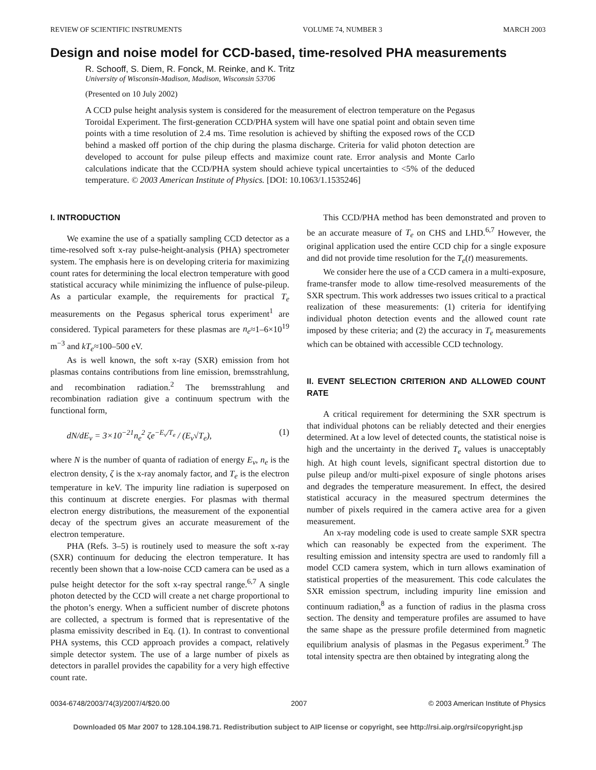REVIEW OF SCIENTIFIC INSTRUMENTS VOLUME 74, NUMBER 3 MARCH 2003
Design and noise model for CCD-based, time-resolved PHA measurements
R. Schooff, S. Diem, R. Fonck, M. Reinke, and K. Tritz
University of Wisconsin-Madison, Madison, Wisconsin 53706
(Presented on 10 July 2002)
A CCD pulse height analysis system is considered for the measurement of electron temperature on the Pegasus Toroidal Experiment. The first-generation CCD/PHA system will have one spatial point and obtain seven time points with a time resolution of 2.4 ms. Time resolution is achieved by shifting the exposed rows of the CCD behind a masked off portion of the chip during the plasma discharge. Criteria for valid photon detection are developed to account for pulse pileup effects and maximize count rate. Error analysis and Monte Carlo calculations indicate that the CCD/PHA system should achieve typical uncertainties to <5% of the deduced temperature. © 2003 American Institute of Physics. [DOI: 10.1063/1.1535246]
I. INTRODUCTION
We examine the use of a spatially sampling CCD detector as a time-resolved soft x-ray pulse-height-analysis (PHA) spectrometer system. The emphasis here is on developing criteria for maximizing count rates for determining the local electron temperature with good statistical accuracy while minimizing the influence of pulse-pileup. As a particular example, the requirements for practical T<sub>e</sub> measurements on the Pegasus spherical torus experiment<sup>1</sup> are considered. Typical parameters for these plasmas are n<sub>e</sub>≈1–6×10<sup>19</sup> m<sup>−3</sup> and kT<sub>e</sub>≈100–500 eV.
As is well known, the soft x-ray (SXR) emission from hot plasmas contains contributions from line emission, bremsstrahlung, and recombination radiation.<sup>2</sup> The bremsstrahlung and recombination radiation give a continuum spectrum with the functional form,
dN/dE<sub>ν</sub> = 3×10<sup>−21</sup>n<sub>e</sub><sup>2</sup> ζe<sup>−E<sub>ν</sub>/T<sub>e</sub></sup> / (E<sub>ν</sub>√T<sub>e</sub>), (1)
where N is the number of quanta of radiation of energy E<sub>ν</sub>, n<sub>e</sub> is the electron density, ζ is the x-ray anomaly factor, and T<sub>e</sub> is the electron temperature in keV. The impurity line radiation is superposed on this continuum at discrete energies. For plasmas with thermal electron energy distributions, the measurement of the exponential decay of the spectrum gives an accurate measurement of the electron temperature.
PHA (Refs. 3–5) is routinely used to measure the soft x-ray (SXR) continuum for deducing the electron temperature. It has recently been shown that a low-noise CCD camera can be used as a pulse height detector for the soft x-ray spectral range.<sup>6,7</sup> A single photon detected by the CCD will create a net charge proportional to the photon’s energy. When a sufficient number of discrete photons are collected, a spectrum is formed that is representative of the plasma emissivity described in Eq. (1). In contrast to conventional PHA systems, this CCD approach provides a compact, relatively simple detector system. The use of a large number of pixels as detectors in parallel provides the capability for a very high effective count rate.
This CCD/PHA method has been demonstrated and proven to be an accurate measure of T<sub>e</sub> on CHS and LHD.<sup>6,7</sup> However, the original application used the entire CCD chip for a single exposure and did not provide time resolution for the T<sub>e</sub>(t) measurements.
We consider here the use of a CCD camera in a multi-exposure, frame-transfer mode to allow time-resolved measurements of the SXR spectrum. This work addresses two issues critical to a practical realization of these measurements: (1) criteria for identifying individual photon detection events and the allowed count rate imposed by these criteria; and (2) the accuracy in T<sub>e</sub> measurements which can be obtained with accessible CCD technology.
II. EVENT SELECTION CRITERION AND ALLOWED COUNT RATE
A critical requirement for determining the SXR spectrum is that individual photons can be reliably detected and their energies determined. At a low level of detected counts, the statistical noise is high and the uncertainty in the derived T<sub>e</sub> values is unacceptably high. At high count levels, significant spectral distortion due to pulse pileup and/or multi-pixel exposure of single photons arises and degrades the temperature measurement. In effect, the desired statistical accuracy in the measured spectrum determines the number of pixels required in the camera active area for a given measurement.
An x-ray modeling code is used to create sample SXR spectra which can reasonably be expected from the experiment. The resulting emission and intensity spectra are used to randomly fill a model CCD camera system, which in turn allows examination of statistical properties of the measurement. This code calculates the SXR emission spectrum, including impurity line emission and continuum radiation,<sup>8</sup> as a function of radius in the plasma cross section. The density and temperature profiles are assumed to have the same shape as the pressure profile determined from magnetic equilibrium analysis of plasmas in the Pegasus experiment.<sup>9</sup> The total intensity spectra are then obtained by integrating along the
0034-6748/2003/74(3)/2007/4/$20.00 2007 © 2003 American Institute of Physics
Downloaded 05 Mar 2007 to 128.104.198.71. Redistribution subject to AIP license or copyright, see http://rsi.aip.org/rsi/copyright.jsp